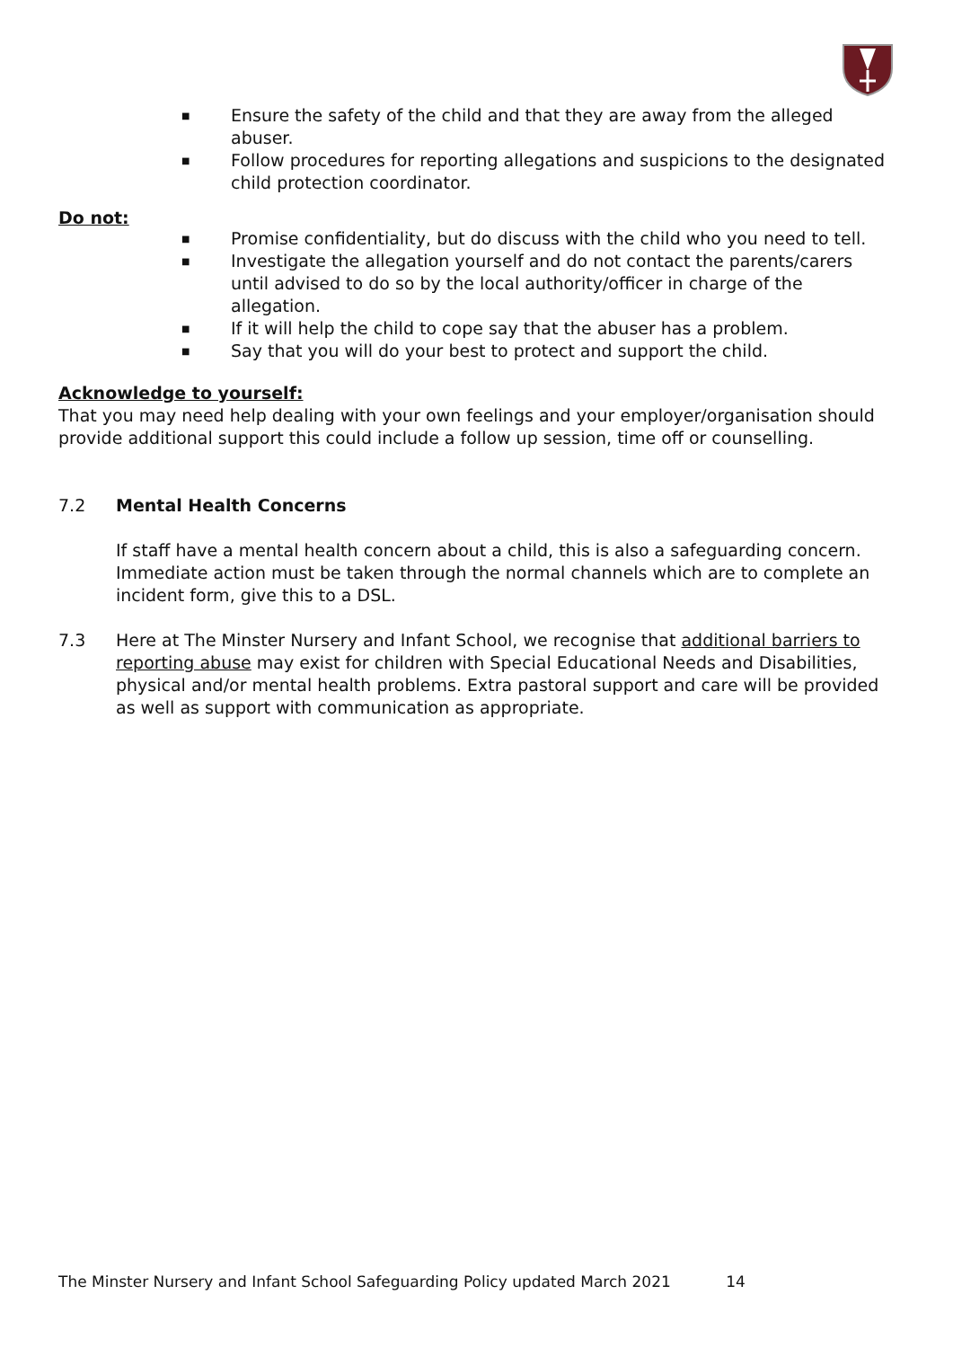■ Ensure the safety of the child and that they are away from the alleged abuser.
■ Follow procedures for reporting allegations and suspicions to the designated child protection coordinator.
Do not:
■ Promise confidentiality, but do discuss with the child who you need to tell.
■ Investigate the allegation yourself and do not contact the parents/carers until advised to do so by the local authority/officer in charge of the allegation.
■ If it will help the child to cope say that the abuser has a problem.
■ Say that you will do your best to protect and support the child.
Acknowledge to yourself:
That you may need help dealing with your own feelings and your employer/organisation should provide additional support this could include a follow up session, time off or counselling.
7.2 Mental Health Concerns
If staff have a mental health concern about a child, this is also a safeguarding concern. Immediate action must be taken through the normal channels which are to complete an incident form, give this to a DSL.
7.3 Here at The Minster Nursery and Infant School, we recognise that additional barriers to reporting abuse may exist for children with Special Educational Needs and Disabilities, physical and/or mental health problems. Extra pastoral support and care will be provided as well as support with communication as appropriate.
The Minster Nursery and Infant School Safeguarding Policy updated March 2021 14